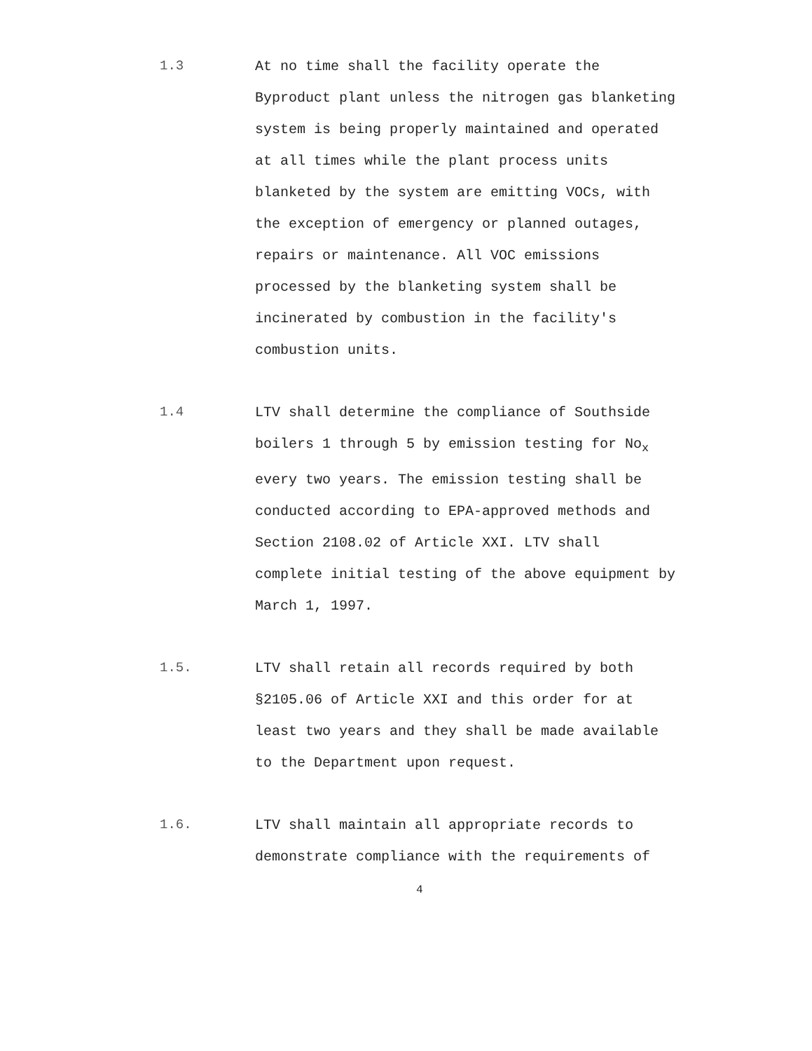1.3 At no time shall the facility operate the
Byproduct plant unless the nitrogen gas blanketing
system is being properly maintained and operated
at all times while the plant process units
blanketed by the system are emitting VOCs, with
the exception of emergency or planned outages,
repairs or maintenance. All VOC emissions
processed by the blanketing system shall be
incinerated by combustion in the facility's
combustion units.
1.4 LTV shall determine the compliance of Southside
boilers 1 through 5 by emission testing for No<sub>x</sub>
every two years. The emission testing shall be
conducted according to EPA-approved methods and
Section 2108.02 of Article XXI. LTV shall
complete initial testing of the above equipment by
March 1, 1997.
1.5. LTV shall retain all records required by both
§2105.06 of Article XXI and this order for at
least two years and they shall be made available
to the Department upon request.
1.6. LTV shall maintain all appropriate records to
demonstrate compliance with the requirements of
4